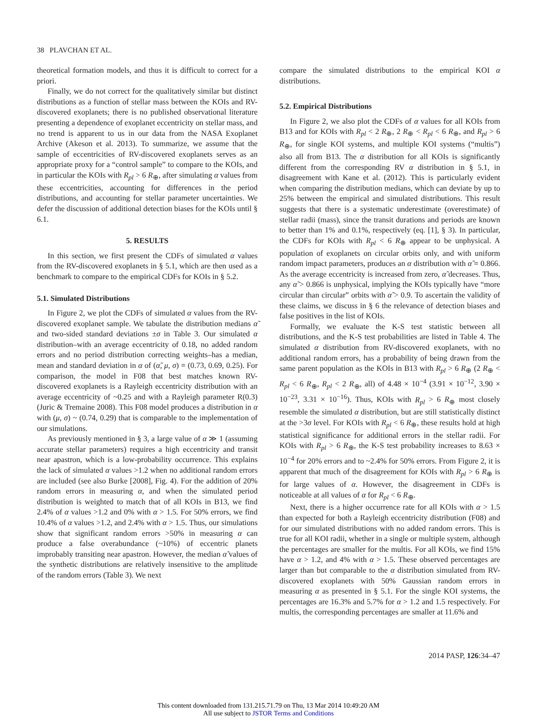38 PLAVCHAN ET AL.
theoretical formation models, and thus it is difficult to correct for a priori.
Finally, we do not correct for the qualitatively similar but distinct distributions as a function of stellar mass between the KOIs and RV-discovered exoplanets; there is no published observational literature presenting a dependence of exoplanet eccentricity on stellar mass, and no trend is apparent to us in our data from the NASA Exoplanet Archive (Akeson et al. 2013). To summarize, we assume that the sample of eccentricities of RV-discovered exoplanets serves as an appropriate proxy for a “control sample” to compare to the KOIs, and in particular the KOIs with R<sub>pl</sub> > 6 R<sub>⊕</sub>, after simulating α values from these eccentricities, accounting for differences in the period distributions, and accounting for stellar parameter uncertainties. We defer the discussion of additional detection biases for the KOIs until § 6.1.
5. RESULTS
In this section, we first present the CDFs of simulated α values from the RV-discovered exoplanets in § 5.1, which are then used as a benchmark to compare to the empirical CDFs for KOIs in § 5.2.
5.1. Simulated Distributions
In Figure 2, we plot the CDFs of simulated α values from the RV-discovered exoplanet sample. We tabulate the distribution medians α̃ and two-sided standard deviations ±σ in Table 3. Our simulated α distribution–with an average eccentricity of 0.18, no added random errors and no period distribution correcting weights–has a median, mean and standard deviation in α of (α̃, μ, σ) = (0.73, 0.69, 0.25). For comparison, the model in F08 that best matches known RV-discovered exoplanets is a Rayleigh eccentricity distribution with an average eccentricity of ~0.25 and with a Rayleigh parameter R(0.3) (Juric & Tremaine 2008). This F08 model produces a distribution in α with (μ, σ) ~ (0.74, 0.29) that is comparable to the implementation of our simulations.
As previously mentioned in § 3, a large value of α ≫ 1 (assuming accurate stellar parameters) requires a high eccentricity and transit near apastron, which is a low-probability occurrence. This explains the lack of simulated α values >1.2 when no additional random errors are included (see also Burke [2008], Fig. 4). For the addition of 20% random errors in measuring α, and when the simulated period distribution is weighted to match that of all KOIs in B13, we find 2.4% of α values >1.2 and 0% with α > 1.5. For 50% errors, we find 10.4% of α values >1.2, and 2.4% with α > 1.5. Thus, our simulations show that significant random errors >50% in measuring α can produce a false overabundance (~10%) of eccentric planets improbably transiting near apastron. However, the median α̃ values of the synthetic distributions are relatively insensitive to the amplitude of the random errors (Table 3). We next
compare the simulated distributions to the empirical KOI α distributions.
5.2. Empirical Distributions
In Figure 2, we also plot the CDFs of α values for all KOIs from B13 and for KOIs with R<sub>pl</sub> < 2 R<sub>⊕</sub>, 2 R<sub>⊕</sub> < R<sub>pl</sub> < 6 R<sub>⊕</sub>, and R<sub>pl</sub> > 6 R<sub>⊕</sub>, for single KOI systems, and multiple KOI systems (“multis”) also all from B13. The α distribution for all KOIs is significantly different from the corresponding RV α distribution in § 5.1, in disagreement with Kane et al. (2012). This is particularly evident when comparing the distribution medians, which can deviate by up to 25% between the empirical and simulated distributions. This result suggests that there is a systematic underestimate (overestimate) of stellar radii (mass), since the transit durations and periods are known to better than 1% and 0.1%, respectively (eq. [1], § 3). In particular, the CDFs for KOIs with R<sub>pl</sub> < 6 R<sub>⊕</sub> appear to be unphysical. A population of exoplanets on circular orbits only, and with uniform random impact parameters, produces an α distribution with α̃ = 0.866. As the average eccentricity is increased from zero, α̃ decreases. Thus, any α̃ > 0.866 is unphysical, implying the KOIs typically have “more circular than circular” orbits with α̃ > 0.9. To ascertain the validity of these claims, we discuss in § 6 the relevance of detection biases and false positives in the list of KOIs.
Formally, we evaluate the K-S test statistic between all distributions, and the K-S test probabilities are listed in Table 4. The simulated α distribution from RV-discovered exoplanets, with no additional random errors, has a probability of being drawn from the same parent population as the KOIs in B13 with R<sub>pl</sub> > 6 R<sub>⊕</sub> (2 R<sub>⊕</sub> < R<sub>pl</sub> < 6 R<sub>⊕</sub>, R<sub>pl</sub> < 2 R<sub>⊕</sub>, all) of 4.48 × 10<sup>−4</sup> (3.91 × 10<sup>−12</sup>, 3.90 × 10<sup>−23</sup>, 3.31 × 10<sup>−16</sup>). Thus, KOIs with R<sub>pl</sub> > 6 R<sub>⊕</sub> most closely resemble the simulated α distribution, but are still statistically distinct at the >3σ level. For KOIs with R<sub>pl</sub> < 6 R<sub>⊕</sub>, these results hold at high statistical significance for additional errors in the stellar radii. For KOIs with R<sub>pl</sub> > 6 R<sub>⊕</sub>, the K-S test probability increases to 8.63 × 10<sup>−4</sup> for 20% errors and to ~2.4% for 50% errors. From Figure 2, it is apparent that much of the disagreement for KOIs with R<sub>pl</sub> > 6 R<sub>⊕</sub> is for large values of α. However, the disagreement in CDFs is noticeable at all values of α for R<sub>pl</sub> < 6 R<sub>⊕</sub>.
Next, there is a higher occurrence rate for all KOIs with α > 1.5 than expected for both a Rayleigh eccentricity distribution (F08) and for our simulated distributions with no added random errors. This is true for all KOI radii, whether in a single or multiple system, although the percentages are smaller for the multis. For all KOIs, we find 15% have α > 1.2, and 4% with α > 1.5. These observed percentages are larger than but comparable to the α distribution simulated from RV-discovered exoplanets with 50% Gaussian random errors in measuring α as presented in § 5.1. For the single KOI systems, the percentages are 16.3% and 5.7% for α > 1.2 and 1.5 respectively. For multis, the corresponding percentages are smaller at 11.6% and
2014 PASP, 126:34–47
This content downloaded from 131.215.71.79 on Thu, 13 Mar 2014 10:49:20 AM
All use subject to JSTOR Terms and Conditions